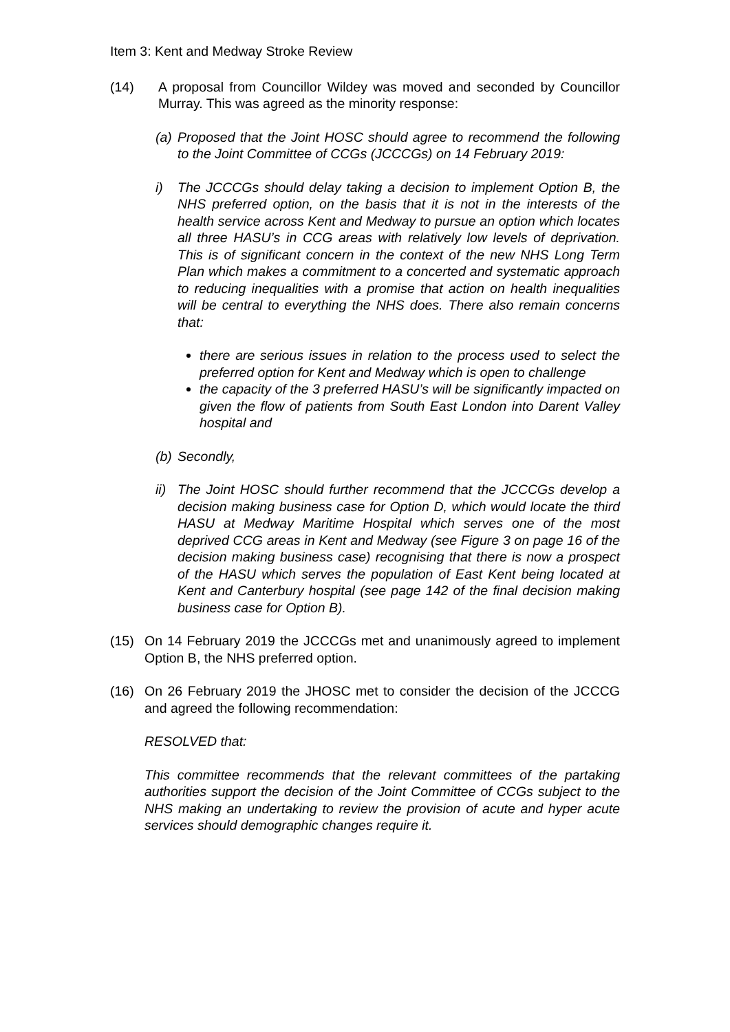Item 3: Kent and Medway Stroke Review
(14) A proposal from Councillor Wildey was moved and seconded by Councillor Murray. This was agreed as the minority response:
(a)
Proposed that the Joint HOSC should agree to recommend the following to the Joint Committee of CCGs (JCCCGs) on 14 February 2019:
i) The JCCCGs should delay taking a decision to implement Option B, the NHS preferred option, on the basis that it is not in the interests of the health service across Kent and Medway to pursue an option which locates all three HASU’s in CCG areas with relatively low levels of deprivation. This is of significant concern in the context of the new NHS Long Term Plan which makes a commitment to a concerted and systematic approach to reducing inequalities with a promise that action on health inequalities will be central to everything the NHS does. There also remain concerns that:
there are serious issues in relation to the process used to select the preferred option for Kent and Medway which is open to challenge
the capacity of the 3 preferred HASU’s will be significantly impacted on given the flow of patients from South East London into Darent Valley hospital and
(b)
Secondly,
ii)
The Joint HOSC should further recommend that the JCCCGs develop a decision making business case for Option D, which would locate the third HASU at Medway Maritime Hospital which serves one of the most deprived CCG areas in Kent and Medway (see Figure 3 on page 16 of the decision making business case) recognising that there is now a prospect of the HASU which serves the population of East Kent being located at Kent and Canterbury hospital (see page 142 of the final decision making business case for Option B).
(15) On 14 February 2019 the JCCCGs met and unanimously agreed to implement Option B, the NHS preferred option.
(16) On 26 February 2019 the JHOSC met to consider the decision of the JCCCG and agreed the following recommendation:
RESOLVED that:
This committee recommends that the relevant committees of the partaking authorities support the decision of the Joint Committee of CCGs subject to the NHS making an undertaking to review the provision of acute and hyper acute services should demographic changes require it.